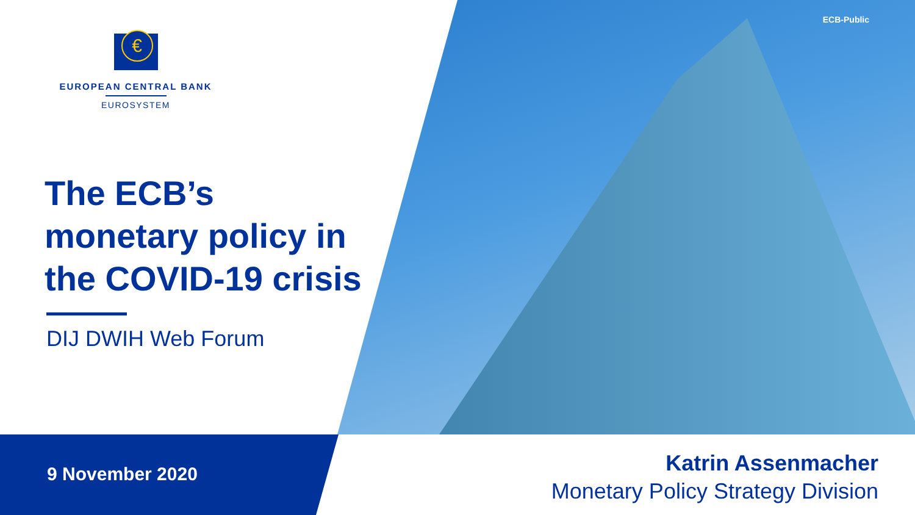ECB-Public
€
EUROPEAN CENTRAL BANK
EUROSYSTEM
The ECB’s
monetary policy in
the COVID-19 crisis
DIJ DWIH Web Forum
9 November 2020
Katrin Assenmacher
Monetary Policy Strategy Division